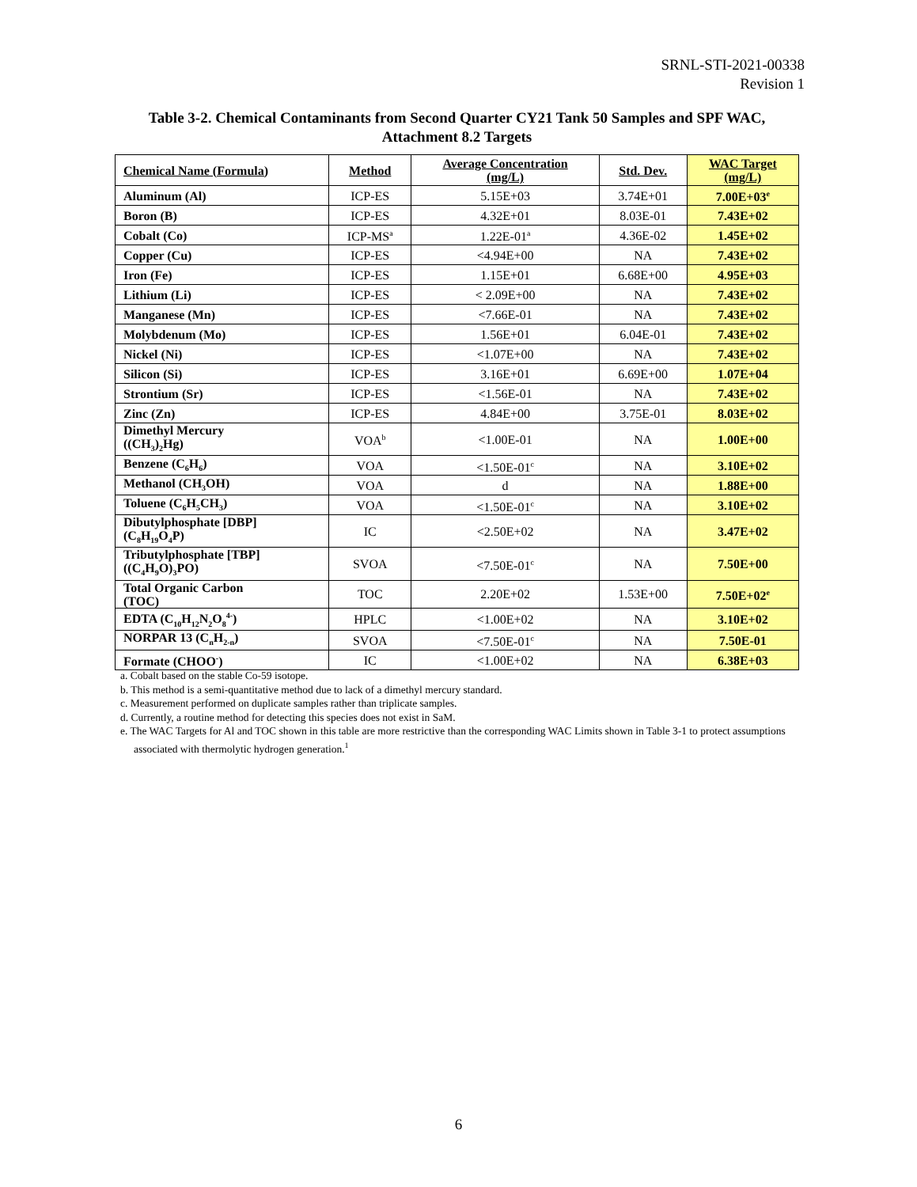SRNL-STI-2021-00338
Revision 1
Table 3-2. Chemical Contaminants from Second Quarter CY21 Tank 50 Samples and SPF WAC, Attachment 8.2 Targets
| Chemical Name (Formula) | Method | Average Concentration (mg/L) | Std. Dev. | WAC Target (mg/L) |
| --- | --- | --- | --- | --- |
| Aluminum (Al) | ICP-ES | 5.15E+03 | 3.74E+01 | 7.00E+03<sup>e</sup> |
| Boron (B) | ICP-ES | 4.32E+01 | 8.03E-01 | 7.43E+02 |
| Cobalt (Co) | ICP-MS<sup>a</sup> | 1.22E-01<sup>a</sup> | 4.36E-02 | 1.45E+02 |
| Copper (Cu) | ICP-ES | <4.94E+00 | NA | 7.43E+02 |
| Iron (Fe) | ICP-ES | 1.15E+01 | 6.68E+00 | 4.95E+03 |
| Lithium (Li) | ICP-ES | < 2.09E+00 | NA | 7.43E+02 |
| Manganese (Mn) | ICP-ES | <7.66E-01 | NA | 7.43E+02 |
| Molybdenum (Mo) | ICP-ES | 1.56E+01 | 6.04E-01 | 7.43E+02 |
| Nickel (Ni) | ICP-ES | <1.07E+00 | NA | 7.43E+02 |
| Silicon (Si) | ICP-ES | 3.16E+01 | 6.69E+00 | 1.07E+04 |
| Strontium (Sr) | ICP-ES | <1.56E-01 | NA | 7.43E+02 |
| Zinc (Zn) | ICP-ES | 4.84E+00 | 3.75E-01 | 8.03E+02 |
| Dimethyl Mercury ((CH<sub>3</sub>)<sub>2</sub>Hg) | VOA<sup>b</sup> | <1.00E-01 | NA | 1.00E+00 |
| Benzene (C<sub>6</sub>H<sub>6</sub>) | VOA | <1.50E-01<sup>c</sup> | NA | 3.10E+02 |
| Methanol (CH<sub>3</sub>OH) | VOA | d | NA | 1.88E+00 |
| Toluene (C<sub>6</sub>H<sub>5</sub>CH<sub>3</sub>) | VOA | <1.50E-01<sup>c</sup> | NA | 3.10E+02 |
| Dibutylphosphate [DBP] (C<sub>8</sub>H<sub>19</sub>O<sub>4</sub>P) | IC | <2.50E+02 | NA | 3.47E+02 |
| Tributylphosphate [TBP] ((C<sub>4</sub>H<sub>9</sub>O)<sub>3</sub>PO) | SVOA | <7.50E-01<sup>c</sup> | NA | 7.50E+00 |
| Total Organic Carbon (TOC) | TOC | 2.20E+02 | 1.53E+00 | 7.50E+02<sup>e</sup> |
| EDTA (C<sub>10</sub>H<sub>12</sub>N<sub>2</sub>O<sub>8</sub><sup>4-</sup>) | HPLC | <1.00E+02 | NA | 3.10E+02 |
| NORPAR 13 (C<sub>n</sub>H<sub>2-n</sub>) | SVOA | <7.50E-01<sup>c</sup> | NA | 7.50E-01 |
| Formate (CHOO<sup>-</sup>) | IC | <1.00E+02 | NA | 6.38E+03 |
a. Cobalt based on the stable Co-59 isotope.
b. This method is a semi-quantitative method due to lack of a dimethyl mercury standard.
c. Measurement performed on duplicate samples rather than triplicate samples.
d. Currently, a routine method for detecting this species does not exist in SaM.
e. The WAC Targets for Al and TOC shown in this table are more restrictive than the corresponding WAC Limits shown in Table 3-1 to protect assumptions associated with thermolytic hydrogen generation.<sup>1</sup>
6